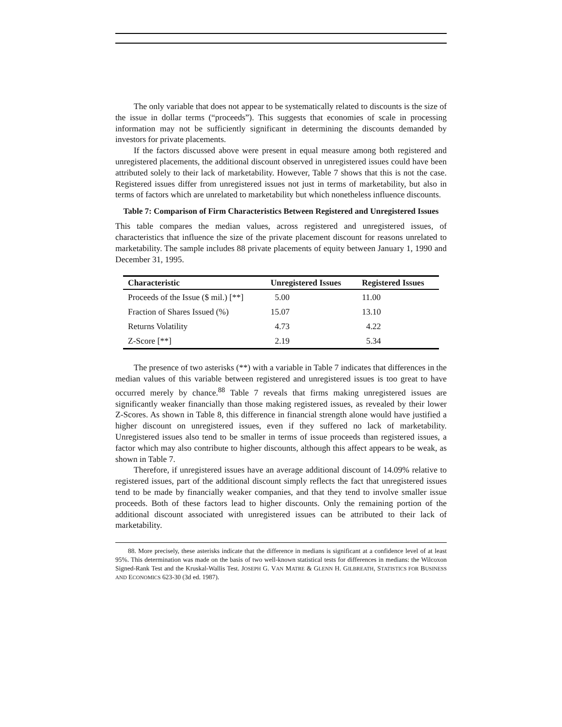The only variable that does not appear to be systematically related to discounts is the size of the issue in dollar terms (“proceeds”). This suggests that economies of scale in processing information may not be sufficiently significant in determining the discounts demanded by investors for private placements.
If the factors discussed above were present in equal measure among both registered and unregistered placements, the additional discount observed in unregistered issues could have been attributed solely to their lack of marketability. However, Table 7 shows that this is not the case. Registered issues differ from unregistered issues not just in terms of marketability, but also in terms of factors which are unrelated to marketability but which nonetheless influence discounts.
Table 7: Comparison of Firm Characteristics Between Registered and Unregistered Issues
This table compares the median values, across registered and unregistered issues, of characteristics that influence the size of the private placement discount for reasons unrelated to marketability. The sample includes 88 private placements of equity between January 1, 1990 and December 31, 1995.
| Characteristic | Unregistered Issues | Registered Issues |
| --- | --- | --- |
| Proceeds of the Issue ($ mil.) [**] | 5.00 | 11.00 |
| Fraction of Shares Issued (%) | 15.07 | 13.10 |
| Returns Volatility | 4.73 | 4.22 |
| Z-Score [**] | 2.19 | 5.34 |
The presence of two asterisks (**) with a variable in Table 7 indicates that differences in the median values of this variable between registered and unregistered issues is too great to have occurred merely by chance.<sup>88</sup> Table 7 reveals that firms making unregistered issues are significantly weaker financially than those making registered issues, as revealed by their lower Z-Scores. As shown in Table 8, this difference in financial strength alone would have justified a higher discount on unregistered issues, even if they suffered no lack of marketability. Unregistered issues also tend to be smaller in terms of issue proceeds than registered issues, a factor which may also contribute to higher discounts, although this affect appears to be weak, as shown in Table 7.
Therefore, if unregistered issues have an average additional discount of 14.09% relative to registered issues, part of the additional discount simply reflects the fact that unregistered issues tend to be made by financially weaker companies, and that they tend to involve smaller issue proceeds. Both of these factors lead to higher discounts. Only the remaining portion of the additional discount associated with unregistered issues can be attributed to their lack of marketability.
88. More precisely, these asterisks indicate that the difference in medians is significant at a confidence level of at least 95%. This determination was made on the basis of two well-known statistical tests for differences in medians: the Wilcoxon Signed-Rank Test and the Kruskal-Wallis Test. JOSEPH G. VAN MATRE & GLENN H. GILBREATH, STATISTICS FOR BUSINESS AND ECONOMICS 623-30 (3d ed. 1987).